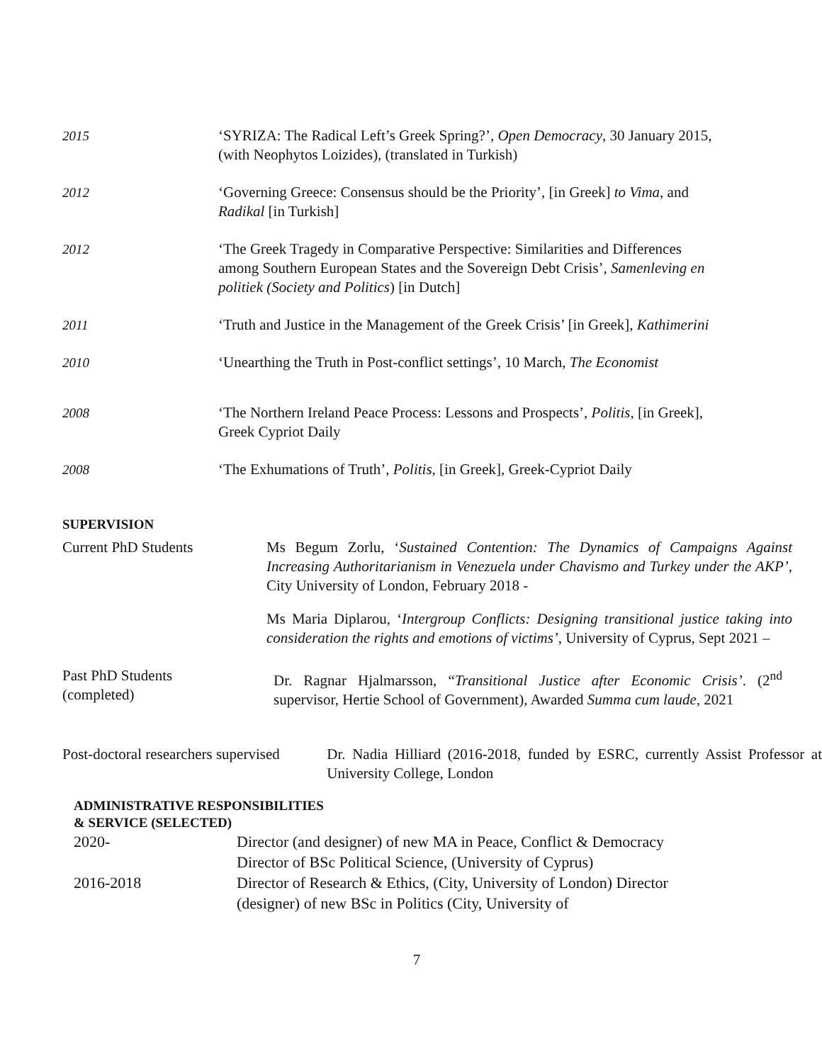2015 ‘SYRIZA: The Radical Left’s Greek Spring?’, Open Democracy, 30 January 2015, (with Neophytos Loizides), (translated in Turkish)
2012 ‘Governing Greece: Consensus should be the Priority’, [in Greek] to Vima, and Radikal [in Turkish]
2012 ‘The Greek Tragedy in Comparative Perspective: Similarities and Differences among Southern European States and the Sovereign Debt Crisis’, Samenleving en politiek (Society and Politics) [in Dutch]
2011 ‘Truth and Justice in the Management of the Greek Crisis’ [in Greek], Kathimerini
2010 ‘Unearthing the Truth in Post-conflict settings’, 10 March, The Economist
2008 ‘The Northern Ireland Peace Process: Lessons and Prospects’, Politis, [in Greek], Greek Cypriot Daily
2008 ‘The Exhumations of Truth’, Politis, [in Greek], Greek-Cypriot Daily
SUPERVISION
Current PhD Students Ms Begum Zorlu, ‘Sustained Contention: The Dynamics of Campaigns Against Increasing Authoritarianism in Venezuela under Chavismo and Turkey under the AKP’, City University of London, February 2018 -
Ms Maria Diplarou, ‘Intergroup Conflicts: Designing transitional justice taking into consideration the rights and emotions of victims’, University of Cyprus, Sept 2021 –
Past PhD Students
(completed)
Dr. Ragnar Hjalmarsson, “Transitional Justice after Economic Crisis’. (2<sup>nd</sup> supervisor, Hertie School of Government), Awarded Summa cum laude, 2021
Post-doctoral researchers supervised
Dr. Nadia Hilliard (2016-2018, funded by ESRC, currently Assist Professor at University College, London
ADMINISTRATIVE RESPONSIBILITIES
& SERVICE (SELECTED)
2020- Director (and designer) of new MA in Peace, Conflict & Democracy Director of BSc Political Science, (University of Cyprus)
2016-2018 Director of Research & Ethics, (City, University of London) Director (designer) of new BSc in Politics (City, University of
7